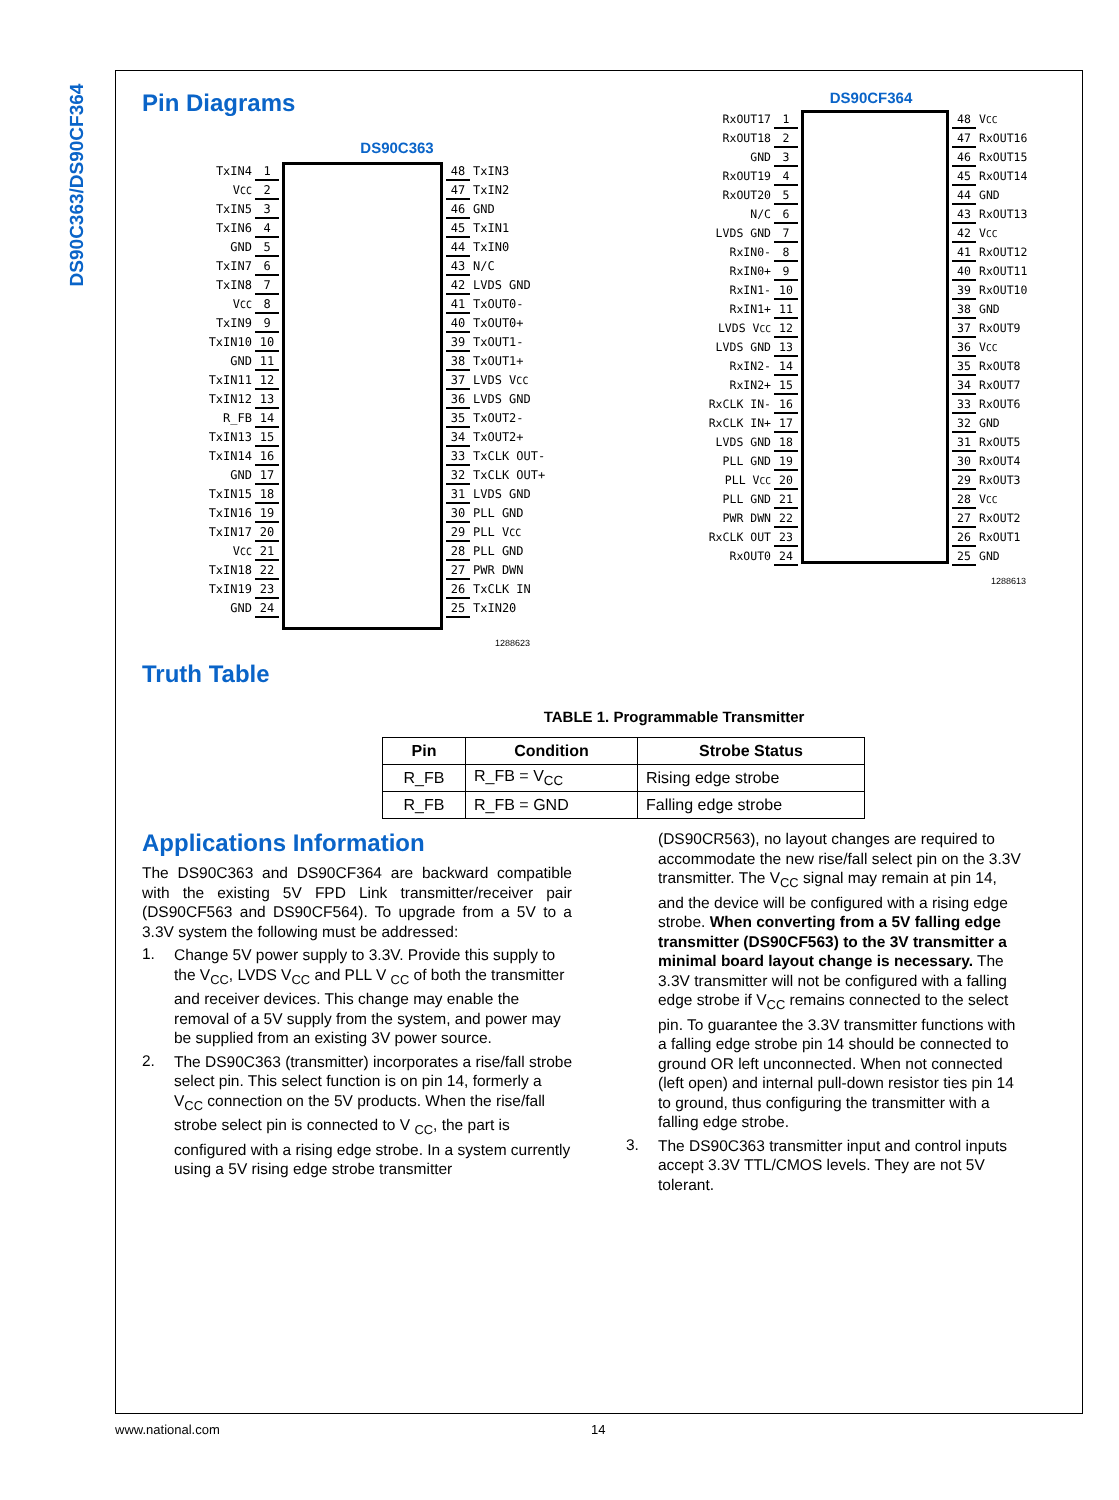DS90C363/DS90CF364
Pin Diagrams
DS90C363
TxIN4 1
V<sub>CC</sub> 2
TxIN5 3
TxIN6 4
GND 5
TxIN7 6
TxIN8 7
V<sub>CC</sub> 8
TxIN9 9
TxIN10 10
GND 11
TxIN11 12
TxIN12 13
R_FB 14
TxIN13 15
TxIN14 16
GND 17
TxIN15 18
TxIN16 19
TxIN17 20
V<sub>CC</sub> 21
TxIN18 22
TxIN19 23
GND 24
48 TxIN3
47 TxIN2
46 GND
45 TxIN1
44 TxIN0
43 N/C
42 LVDS GND
41 TxOUT0-
40 TxOUT0+
39 TxOUT1-
38 TxOUT1+
37 LVDS V<sub>CC</sub>
36 LVDS GND
35 TxOUT2-
34 TxOUT2+
33 TxCLK OUT-
32 TxCLK OUT+
31 LVDS GND
30 PLL GND
29 PLL V<sub>CC</sub>
28 PLL GND
27 PWR DWN
26 TxCLK IN
25 TxIN20
1288623
DS90CF364
RxOUT17 1
RxOUT18 2
GND 3
RxOUT19 4
RxOUT20 5
N/C 6
LVDS GND 7
RxIN0- 8
RxIN0+ 9
RxIN1- 10
RxIN1+ 11
LVDS V<sub>CC</sub> 12
LVDS GND 13
RxIN2- 14
RxIN2+ 15
RxCLK IN- 16
RxCLK IN+ 17
LVDS GND 18
PLL GND 19
PLL V<sub>CC</sub> 20
PLL GND 21
PWR DWN 22
RxCLK OUT 23
RxOUT0 24
48 V<sub>CC</sub>
47 RxOUT16
46 RxOUT15
45 RxOUT14
44 GND
43 RxOUT13
42 V<sub>CC</sub>
41 RxOUT12
40 RxOUT11
39 RxOUT10
38 GND
37 RxOUT9
36 V<sub>CC</sub>
35 RxOUT8
34 RxOUT7
33 RxOUT6
32 GND
31 RxOUT5
30 RxOUT4
29 RxOUT3
28 V<sub>CC</sub>
27 RxOUT2
26 RxOUT1
25 GND
1288613
Truth Table
TABLE 1. Programmable Transmitter
| Pin | Condition | Strobe Status |
| --- | --- | --- |
| R_FB | R_FB = V<sub>CC</sub> | Rising edge strobe |
| R_FB | R_FB = GND | Falling edge strobe |
Applications Information
The DS90C363 and DS90CF364 are backward compatible with the existing 5V FPD Link transmitter/receiver pair (DS90CF563 and DS90CF564). To upgrade from a 5V to a 3.3V system the following must be addressed:
1.
Change 5V power supply to 3.3V. Provide this supply to the V<sub>CC</sub>, LVDS V<sub>CC</sub> and PLL V <sub>CC</sub> of both the transmitter and receiver devices. This change may enable the removal of a 5V supply from the system, and power may be supplied from an existing 3V power source.
2.
The DS90C363 (transmitter) incorporates a rise/fall strobe select pin. This select function is on pin 14, formerly a V<sub>CC</sub> connection on the 5V products. When the rise/fall strobe select pin is connected to V <sub>CC</sub>, the part is configured with a rising edge strobe. In a system currently using a 5V rising edge strobe transmitter
(DS90CR563), no layout changes are required to accommodate the new rise/fall select pin on the 3.3V transmitter. The V<sub>CC</sub> signal may remain at pin 14, and the device will be configured with a rising edge strobe. When converting from a 5V falling edge transmitter (DS90CF563) to the 3V transmitter a minimal board layout change is necessary. The 3.3V transmitter will not be configured with a falling edge strobe if V<sub>CC</sub> remains connected to the select pin. To guarantee the 3.3V transmitter functions with a falling edge strobe pin 14 should be connected to ground OR left unconnected. When not connected (left open) and internal pull-down resistor ties pin 14 to ground, thus configuring the transmitter with a falling edge strobe.
3.
The DS90C363 transmitter input and control inputs accept 3.3V TTL/CMOS levels. They are not 5V tolerant.
www.national.com 14